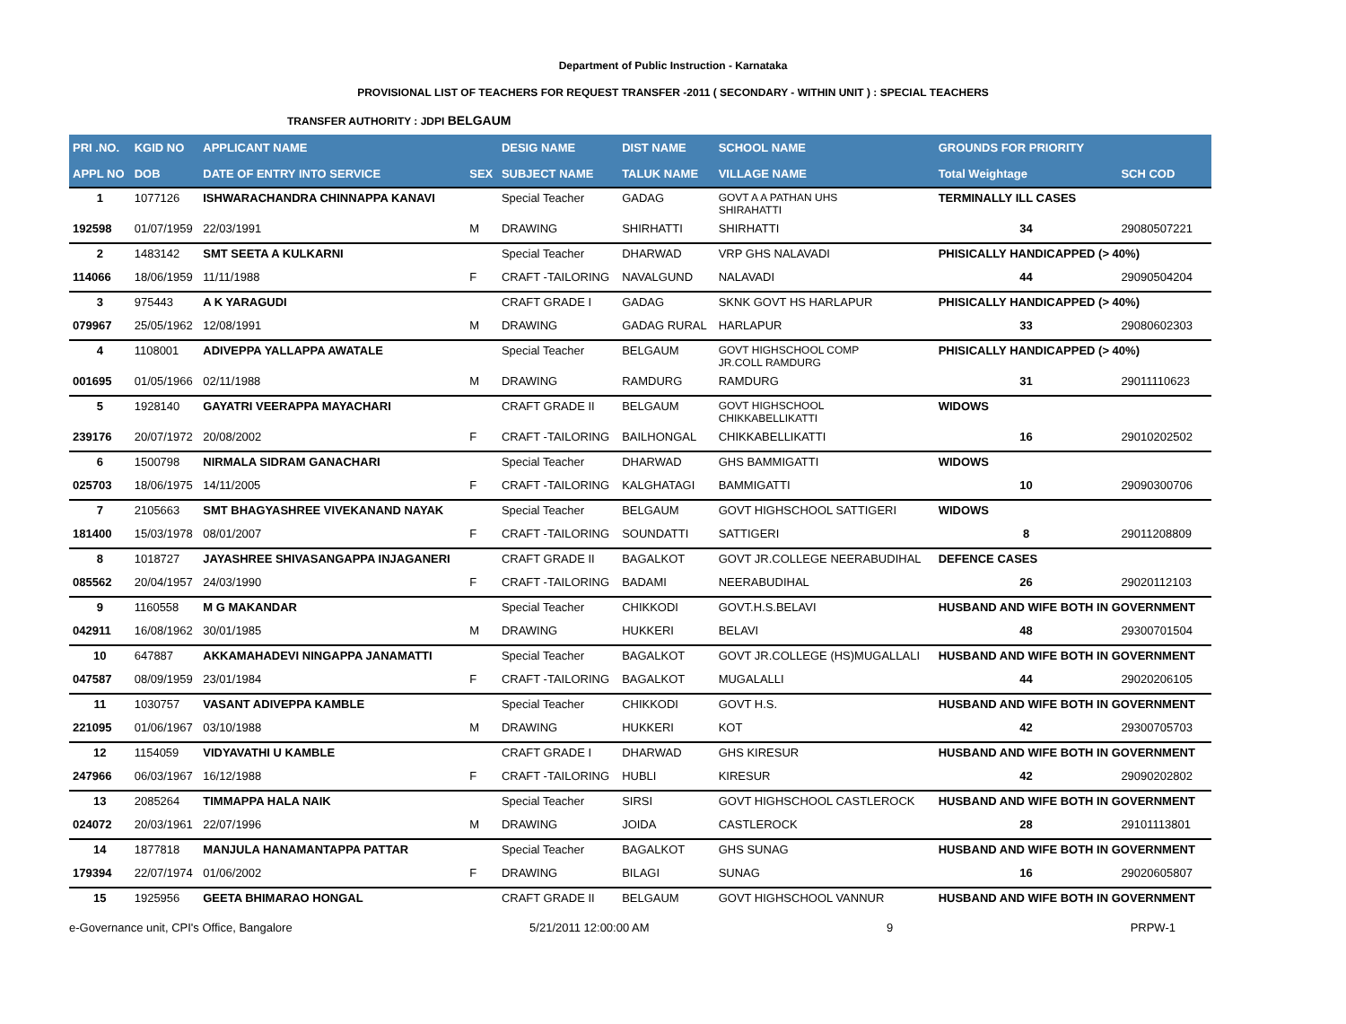Department of Public Instruction - Karnataka
PROVISIONAL LIST OF TEACHERS FOR REQUEST TRANSFER -2011 ( SECONDARY - WITHIN UNIT ) : SPECIAL TEACHERS
TRANSFER AUTHORITY : JDPI BELGAUM
| PRI .NO. | KGID NO | APPLICANT NAME | | DESIG NAME | DIST NAME | SCHOOL NAME | GROUNDS FOR PRIORITY | |
| --- | --- | --- | --- | --- | --- | --- | --- | --- |
| APPL NO | DOB | DATE OF ENTRY INTO SERVICE | SEX | SUBJECT NAME | TALUK NAME | VILLAGE NAME | Total Weightage | SCH COD |
| 1 | 1077126 | ISHWARACHANDRA CHINNAPPA KANAVI | | Special Teacher | GADAG | GOVT A A PATHAN UHS SHIRAHATTI | TERMINALLY ILL CASES | |
| 192598 | 01/07/1959 | 22/03/1991 | M | DRAWING | SHIRHATTI | SHIRHATTI | 34 | 29080507221 |
| 2 | 1483142 | SMT SEETA A KULKARNI | | Special Teacher | DHARWAD | VRP GHS NALAVADI | PHISICALLY HANDICAPPED (> 40%) | |
| 114066 | 18/06/1959 | 11/11/1988 | F | CRAFT -TAILORING | NAVALGUND | NALAVADI | 44 | 29090504204 |
| 3 | 975443 | A K YARAGUDI | | CRAFT GRADE I | GADAG | SKNK GOVT HS HARLAPUR | PHISICALLY HANDICAPPED (> 40%) | |
| 079967 | 25/05/1962 | 12/08/1991 | M | DRAWING | GADAG RURAL | HARLAPUR | 33 | 29080602303 |
| 4 | 1108001 | ADIVEPPA YALLAPPA AWATALE | | Special Teacher | BELGAUM | GOVT HIGHSCHOOL COMP JR.COLL RAMDURG | PHISICALLY HANDICAPPED (> 40%) | |
| 001695 | 01/05/1966 | 02/11/1988 | M | DRAWING | RAMDURG | RAMDURG | 31 | 29011110623 |
| 5 | 1928140 | GAYATRI VEERAPPA MAYACHARI | | CRAFT GRADE II | BELGAUM | GOVT HIGHSCHOOL CHIKKABELLIKATTI | WIDOWS | |
| 239176 | 20/07/1972 | 20/08/2002 | F | CRAFT -TAILORING | BAILHONGAL | CHIKKABELLIKATTI | 16 | 29010202502 |
| 6 | 1500798 | NIRMALA SIDRAM GANACHARI | | Special Teacher | DHARWAD | GHS BAMMIGATTI | WIDOWS | |
| 025703 | 18/06/1975 | 14/11/2005 | F | CRAFT -TAILORING | KALGHATAGI | BAMMIGATTI | 10 | 29090300706 |
| 7 | 2105663 | SMT BHAGYASHREE VIVEKANAND NAYAK | | Special Teacher | BELGAUM | GOVT HIGHSCHOOL SATTIGERI | WIDOWS | |
| 181400 | 15/03/1978 | 08/01/2007 | F | CRAFT -TAILORING | SOUNDATTI | SATTIGERI | 8 | 29011208809 |
| 8 | 1018727 | JAYASHREE SHIVASANGAPPA INJAGANERI | | CRAFT GRADE II | BAGALKOT | GOVT JR.COLLEGE NEERABUDIHAL | DEFENCE CASES | |
| 085562 | 20/04/1957 | 24/03/1990 | F | CRAFT -TAILORING | BADAMI | NEERABUDIHAL | 26 | 29020112103 |
| 9 | 1160558 | M G MAKANDAR | | Special Teacher | CHIKKODI | GOVT.H.S.BELAVI | HUSBAND AND WIFE BOTH IN GOVERNMENT | |
| 042911 | 16/08/1962 | 30/01/1985 | M | DRAWING | HUKKERI | BELAVI | 48 | 29300701504 |
| 10 | 647887 | AKKAMAHADEVI NINGAPPA JANAMATTI | | Special Teacher | BAGALKOT | GOVT JR.COLLEGE (HS)MUGALLALI | HUSBAND AND WIFE BOTH IN GOVERNMENT | |
| 047587 | 08/09/1959 | 23/01/1984 | F | CRAFT -TAILORING | BAGALKOT | MUGALALLI | 44 | 29020206105 |
| 11 | 1030757 | VASANT ADIVEPPA KAMBLE | | Special Teacher | CHIKKODI | GOVT H.S. | HUSBAND AND WIFE BOTH IN GOVERNMENT | |
| 221095 | 01/06/1967 | 03/10/1988 | M | DRAWING | HUKKERI | KOT | 42 | 29300705703 |
| 12 | 1154059 | VIDYAVATHI U KAMBLE | | CRAFT GRADE I | DHARWAD | GHS KIRESUR | HUSBAND AND WIFE BOTH IN GOVERNMENT | |
| 247966 | 06/03/1967 | 16/12/1988 | F | CRAFT -TAILORING | HUBLI | KIRESUR | 42 | 29090202802 |
| 13 | 2085264 | TIMMAPPA HALA NAIK | | Special Teacher | SIRSI | GOVT HIGHSCHOOL CASTLEROCK | HUSBAND AND WIFE BOTH IN GOVERNMENT | |
| 024072 | 20/03/1961 | 22/07/1996 | M | DRAWING | JOIDA | CASTLEROCK | 28 | 29101113801 |
| 14 | 1877818 | MANJULA HANAMANTAPPA PATTAR | | Special Teacher | BAGALKOT | GHS SUNAG | HUSBAND AND WIFE BOTH IN GOVERNMENT | |
| 179394 | 22/07/1974 | 01/06/2002 | F | DRAWING | BILAGI | SUNAG | 16 | 29020605807 |
| 15 | 1925956 | GEETA BHIMARAO HONGAL | | CRAFT GRADE II | BELGAUM | GOVT HIGHSCHOOL VANNUR | HUSBAND AND WIFE BOTH IN GOVERNMENT | |
e-Governance unit, CPI's Office, Bangalore 5/21/2011 12:00:00 AM 9 PRPW-1